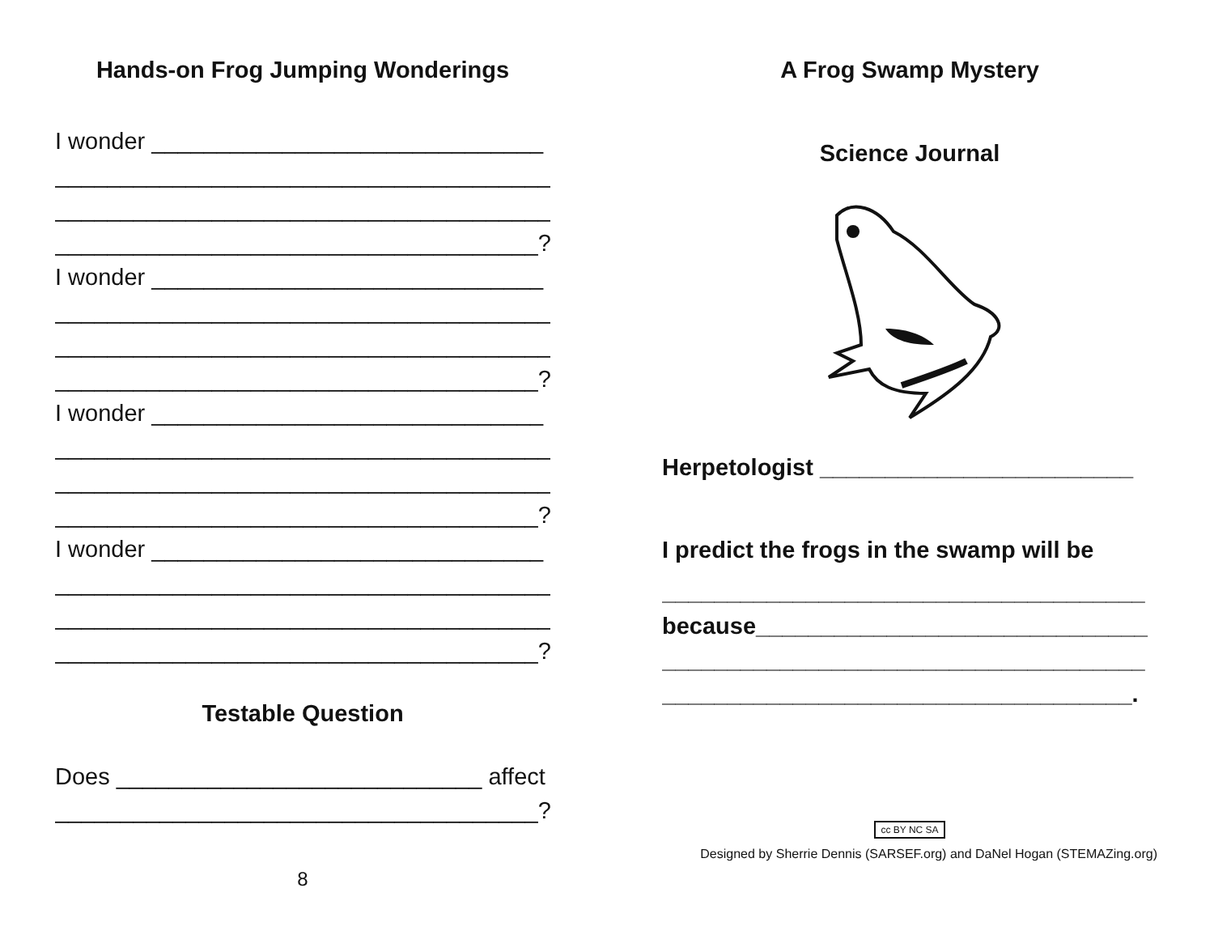Hands-on Frog Jumping Wonderings
I wonder ______________________________
______________________________________
______________________________________
_____________________________________?
I wonder ______________________________
______________________________________
______________________________________
_____________________________________?
I wonder ______________________________
______________________________________
______________________________________
_____________________________________?
I wonder ______________________________
______________________________________
______________________________________
_____________________________________?
Testable Question
Does ____________________________ affect
_____________________________________?
8
A Frog Swamp Mystery
Science Journal
Herpetologist ________________________
I predict the frogs in the swamp will be
_____________________________________
because______________________________
_____________________________________
____________________________________.
cc BY NC SA
Designed by Sherrie Dennis (SARSEF.org) and DaNel Hogan (STEMAZing.org)